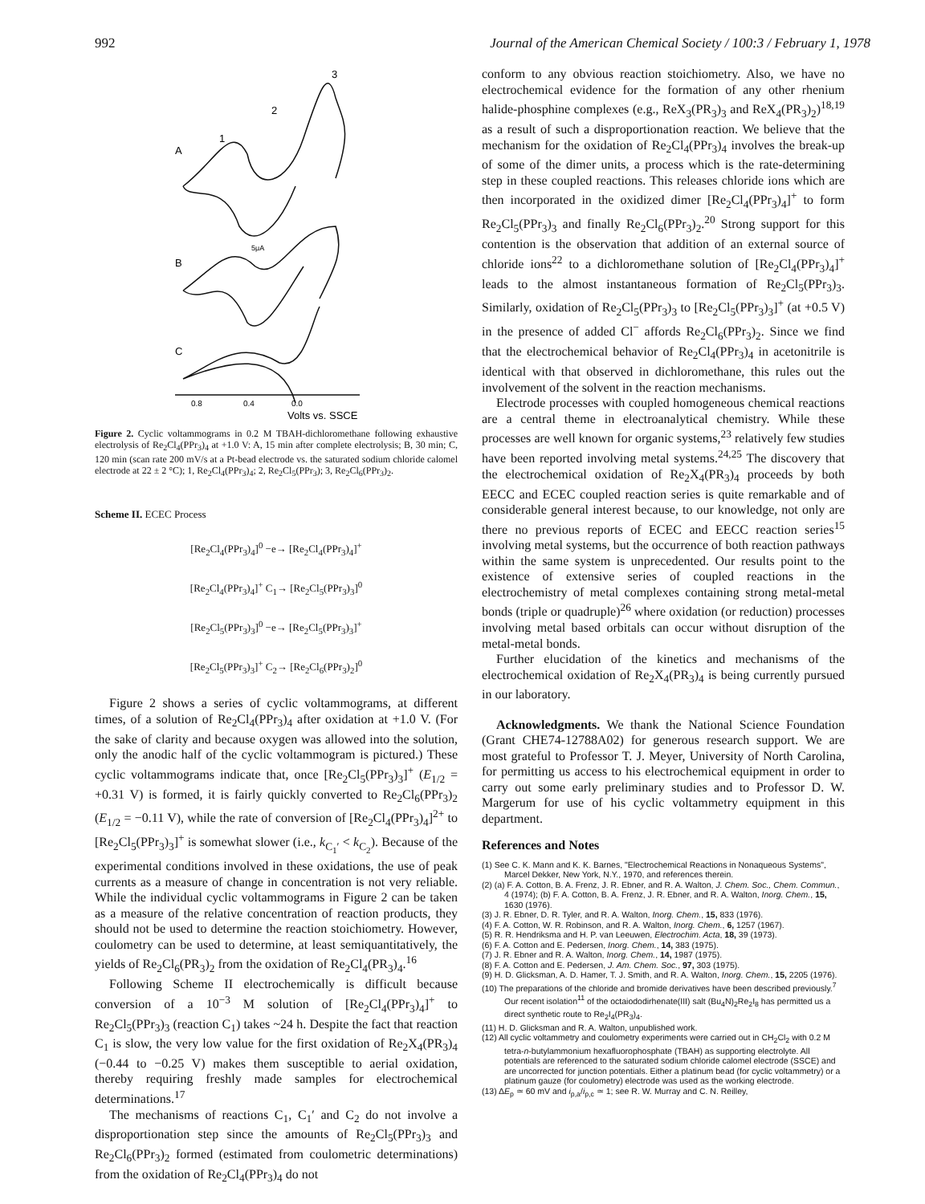992 Journal of the American Chemical Society / 100:3 / February 1, 1978
A
B
C
1
2
3
5μA
0.8
0.4
0.0
Volts vs. SSCE
Figure 2. Cyclic voltammograms in 0.2 M TBAH-dichloromethane following exhaustive electrolysis of Re<sub>2</sub>Cl<sub>4</sub>(PPr<sub>3</sub>)<sub>4</sub> at +1.0 V: A, 15 min after complete electrolysis; B, 30 min; C, 120 min (scan rate 200 mV/s at a Pt-bead electrode vs. the saturated sodium chloride calomel electrode at 22 ± 2 °C); 1, Re<sub>2</sub>Cl<sub>4</sub>(PPr<sub>3</sub>)<sub>4</sub>; 2, Re<sub>2</sub>Cl<sub>5</sub>(PPr<sub>3</sub>); 3, Re<sub>2</sub>Cl<sub>6</sub>(PPr<sub>3</sub>)<sub>2</sub>.
Scheme II. ECEC Process
[Re<sub>2</sub>Cl<sub>4</sub>(PPr<sub>3</sub>)<sub>4</sub>]<sup>0</sup> −e→ [Re<sub>2</sub>Cl<sub>4</sub>(PPr<sub>3</sub>)<sub>4</sub>]<sup>+</sup>
[Re<sub>2</sub>Cl<sub>4</sub>(PPr<sub>3</sub>)<sub>4</sub>]<sup>+</sup> C<sub>1</sub>→ [Re<sub>2</sub>Cl<sub>5</sub>(PPr<sub>3</sub>)<sub>3</sub>]<sup>0</sup>
[Re<sub>2</sub>Cl<sub>5</sub>(PPr<sub>3</sub>)<sub>3</sub>]<sup>0</sup> −e→ [Re<sub>2</sub>Cl<sub>5</sub>(PPr<sub>3</sub>)<sub>3</sub>]<sup>+</sup>
[Re<sub>2</sub>Cl<sub>5</sub>(PPr<sub>3</sub>)<sub>3</sub>]<sup>+</sup> C<sub>2</sub>→ [Re<sub>2</sub>Cl<sub>6</sub>(PPr<sub>3</sub>)<sub>2</sub>]<sup>0</sup>
Figure 2 shows a series of cyclic voltammograms, at different times, of a solution of Re<sub>2</sub>Cl<sub>4</sub>(PPr<sub>3</sub>)<sub>4</sub> after oxidation at +1.0 V. (For the sake of clarity and because oxygen was allowed into the solution, only the anodic half of the cyclic voltammogram is pictured.) These cyclic voltammograms indicate that, once [Re<sub>2</sub>Cl<sub>5</sub>(PPr<sub>3</sub>)<sub>3</sub>]<sup>+</sup> (E<sub>1/2</sub> = +0.31 V) is formed, it is fairly quickly converted to Re<sub>2</sub>Cl<sub>6</sub>(PPr<sub>3</sub>)<sub>2</sub> (E<sub>1/2</sub> = −0.11 V), while the rate of conversion of [Re<sub>2</sub>Cl<sub>4</sub>(PPr<sub>3</sub>)<sub>4</sub>]<sup>2+</sup> to [Re<sub>2</sub>Cl<sub>5</sub>(PPr<sub>3</sub>)<sub>3</sub>]<sup>+</sup> is somewhat slower (i.e., k<sub>C<sub>1</sub>′</sub> < k<sub>C<sub>2</sub></sub>). Because of the experimental conditions involved in these oxidations, the use of peak currents as a measure of change in concentration is not very reliable. While the individual cyclic voltammograms in Figure 2 can be taken as a measure of the relative concentration of reaction products, they should not be used to determine the reaction stoichiometry. However, coulometry can be used to determine, at least semiquantitatively, the yields of Re<sub>2</sub>Cl<sub>6</sub>(PR<sub>3</sub>)<sub>2</sub> from the oxidation of Re<sub>2</sub>Cl<sub>4</sub>(PR<sub>3</sub>)<sub>4</sub>.<sup>16</sup>
Following Scheme II electrochemically is difficult because conversion of a 10<sup>−3</sup> M solution of [Re<sub>2</sub>Cl<sub>4</sub>(PPr<sub>3</sub>)<sub>4</sub>]<sup>+</sup> to Re<sub>2</sub>Cl<sub>5</sub>(PPr<sub>3</sub>)<sub>3</sub> (reaction C<sub>1</sub>) takes ~24 h. Despite the fact that reaction C<sub>1</sub> is slow, the very low value for the first oxidation of Re<sub>2</sub>X<sub>4</sub>(PR<sub>3</sub>)<sub>4</sub> (−0.44 to −0.25 V) makes them susceptible to aerial oxidation, thereby requiring freshly made samples for electrochemical determinations.<sup>17</sup>
The mechanisms of reactions C<sub>1</sub>, C<sub>1</sub>′ and C<sub>2</sub> do not involve a disproportionation step since the amounts of Re<sub>2</sub>Cl<sub>5</sub>(PPr<sub>3</sub>)<sub>3</sub> and Re<sub>2</sub>Cl<sub>6</sub>(PPr<sub>3</sub>)<sub>2</sub> formed (estimated from coulometric determinations) from the oxidation of Re<sub>2</sub>Cl<sub>4</sub>(PPr<sub>3</sub>)<sub>4</sub> do not
conform to any obvious reaction stoichiometry. Also, we have no electrochemical evidence for the formation of any other rhenium halide-phosphine complexes (e.g., ReX<sub>3</sub>(PR<sub>3</sub>)<sub>3</sub> and ReX<sub>4</sub>(PR<sub>3</sub>)<sub>2</sub>)<sup>18,19</sup> as a result of such a disproportionation reaction. We believe that the mechanism for the oxidation of Re<sub>2</sub>Cl<sub>4</sub>(PPr<sub>3</sub>)<sub>4</sub> involves the break-up of some of the dimer units, a process which is the rate-determining step in these coupled reactions. This releases chloride ions which are then incorporated in the oxidized dimer [Re<sub>2</sub>Cl<sub>4</sub>(PPr<sub>3</sub>)<sub>4</sub>]<sup>+</sup> to form Re<sub>2</sub>Cl<sub>5</sub>(PPr<sub>3</sub>)<sub>3</sub> and finally Re<sub>2</sub>Cl<sub>6</sub>(PPr<sub>3</sub>)<sub>2</sub>.<sup>20</sup> Strong support for this contention is the observation that addition of an external source of chloride ions<sup>22</sup> to a dichloromethane solution of [Re<sub>2</sub>Cl<sub>4</sub>(PPr<sub>3</sub>)<sub>4</sub>]<sup>+</sup> leads to the almost instantaneous formation of Re<sub>2</sub>Cl<sub>5</sub>(PPr<sub>3</sub>)<sub>3</sub>. Similarly, oxidation of Re<sub>2</sub>Cl<sub>5</sub>(PPr<sub>3</sub>)<sub>3</sub> to [Re<sub>2</sub>Cl<sub>5</sub>(PPr<sub>3</sub>)<sub>3</sub>]<sup>+</sup> (at +0.5 V) in the presence of added Cl<sup>−</sup> affords Re<sub>2</sub>Cl<sub>6</sub>(PPr<sub>3</sub>)<sub>2</sub>. Since we find that the electrochemical behavior of Re<sub>2</sub>Cl<sub>4</sub>(PPr<sub>3</sub>)<sub>4</sub> in acetonitrile is identical with that observed in dichloromethane, this rules out the involvement of the solvent in the reaction mechanisms.
Electrode processes with coupled homogeneous chemical reactions are a central theme in electroanalytical chemistry. While these processes are well known for organic systems,<sup>23</sup> relatively few studies have been reported involving metal systems.<sup>24,25</sup> The discovery that the electrochemical oxidation of Re<sub>2</sub>X<sub>4</sub>(PR<sub>3</sub>)<sub>4</sub> proceeds by both EECC and ECEC coupled reaction series is quite remarkable and of considerable general interest because, to our knowledge, not only are there no previous reports of ECEC and EECC reaction series<sup>15</sup> involving metal systems, but the occurrence of both reaction pathways within the same system is unprecedented. Our results point to the existence of extensive series of coupled reactions in the electrochemistry of metal complexes containing strong metal-metal bonds (triple or quadruple)<sup>26</sup> where oxidation (or reduction) processes involving metal based orbitals can occur without disruption of the metal-metal bonds.
Further elucidation of the kinetics and mechanisms of the electrochemical oxidation of Re<sub>2</sub>X<sub>4</sub>(PR<sub>3</sub>)<sub>4</sub> is being currently pursued in our laboratory.
Acknowledgments. We thank the National Science Foundation (Grant CHE74-12788A02) for generous research support. We are most grateful to Professor T. J. Meyer, University of North Carolina, for permitting us access to his electrochemical equipment in order to carry out some early preliminary studies and to Professor D. W. Margerum for use of his cyclic voltammetry equipment in this department.
References and Notes
(1) See C. K. Mann and K. K. Barnes, "Electrochemical Reactions in Nonaqueous Systems", Marcel Dekker, New York, N.Y., 1970, and references therein.
(2) (a) F. A. Cotton, B. A. Frenz, J. R. Ebner, and R. A. Walton, J. Chem. Soc., Chem. Commun., 4 (1974); (b) F. A. Cotton, B. A. Frenz, J. R. Ebner, and R. A. Walton, Inorg. Chem., 15, 1630 (1976).
(3) J. R. Ebner, D. R. Tyler, and R. A. Walton, Inorg. Chem., 15, 833 (1976).
(4) F. A. Cotton, W. R. Robinson, and R. A. Walton, Inorg. Chem., 6, 1257 (1967).
(5) R. R. Hendriksma and H. P. van Leeuwen, Electrochim. Acta, 18, 39 (1973).
(6) F. A. Cotton and E. Pedersen, Inorg. Chem., 14, 383 (1975).
(7) J. R. Ebner and R. A. Walton, Inorg. Chem., 14, 1987 (1975).
(8) F. A. Cotton and E. Pedersen, J. Am. Chem. Soc., 97, 303 (1975).
(9) H. D. Glicksman, A. D. Hamer, T. J. Smith, and R. A. Walton, Inorg. Chem., 15, 2205 (1976).
(10) The preparations of the chloride and bromide derivatives have been described previously.<sup>7</sup> Our recent isolation<sup>11</sup> of the octaiododirhenate(III) salt (Bu<sub>4</sub>N)<sub>2</sub>Re<sub>2</sub>I<sub>8</sub> has permitted us a direct synthetic route to Re<sub>2</sub>I<sub>4</sub>(PR<sub>3</sub>)<sub>4</sub>.
(11) H. D. Glicksman and R. A. Walton, unpublished work.
(12) All cyclic voltammetry and coulometry experiments were carried out in CH<sub>2</sub>Cl<sub>2</sub> with 0.2 M tetra-n-butylammonium hexafluorophosphate (TBAH) as supporting electrolyte. All potentials are referenced to the saturated sodium chloride calomel electrode (SSCE) and are uncorrected for junction potentials. Either a platinum bead (for cyclic voltammetry) or a platinum gauze (for coulometry) electrode was used as the working electrode.
(13) ΔE<sub>p</sub> ≃ 60 mV and i<sub>p,a</sub>/i<sub>p,c</sub> ≃ 1; see R. W. Murray and C. N. Reilley,